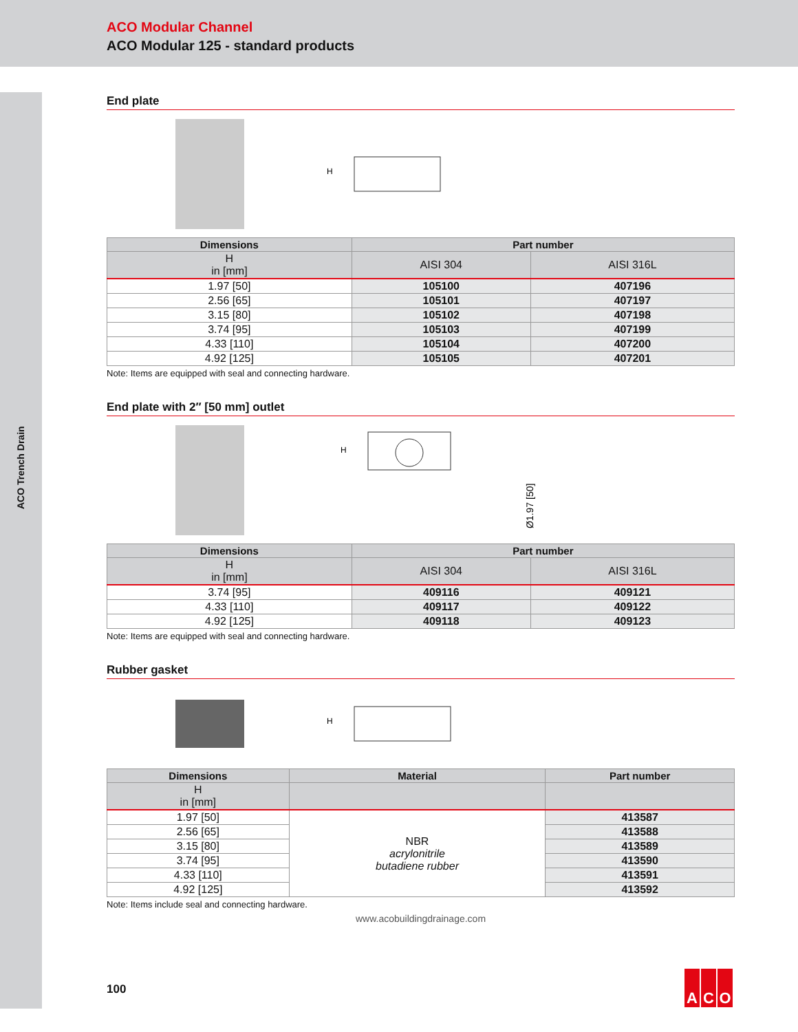ACO Modular Channel
ACO Modular 125 - standard products
ACO Trench Drain
End plate
H
| Dimensions | Part number | |
| --- | --- | --- |
| H in [mm] | AISI 304 | AISI 316L |
| 1.97 [50] | 105100 | 407196 |
| 2.56 [65] | 105101 | 407197 |
| 3.15 [80] | 105102 | 407198 |
| 3.74 [95] | 105103 | 407199 |
| 4.33 [110] | 105104 | 407200 |
| 4.92 [125] | 105105 | 407201 |
Note: Items are equipped with seal and connecting hardware.
End plate with 2″ [50 mm] outlet
H
Ø1.97 [50]
| Dimensions | Part number | |
| --- | --- | --- |
| H in [mm] | AISI 304 | AISI 316L |
| 3.74 [95] | 409116 | 409121 |
| 4.33 [110] | 409117 | 409122 |
| 4.92 [125] | 409118 | 409123 |
Note: Items are equipped with seal and connecting hardware.
Rubber gasket
H
| Dimensions | Material | Part number |
| --- | --- | --- |
| H in [mm] | | |
| 1.97 [50] | NBR acrylonitrile butadiene rubber | 413587 |
| 2.56 [65] | | 413588 |
| 3.15 [80] | | 413589 |
| 3.74 [95] | | 413590 |
| 4.33 [110] | | 413591 |
| 4.92 [125] | | 413592 |
Note: Items include seal and connecting hardware.
www.acobuildingdrainage.com
100
A C O